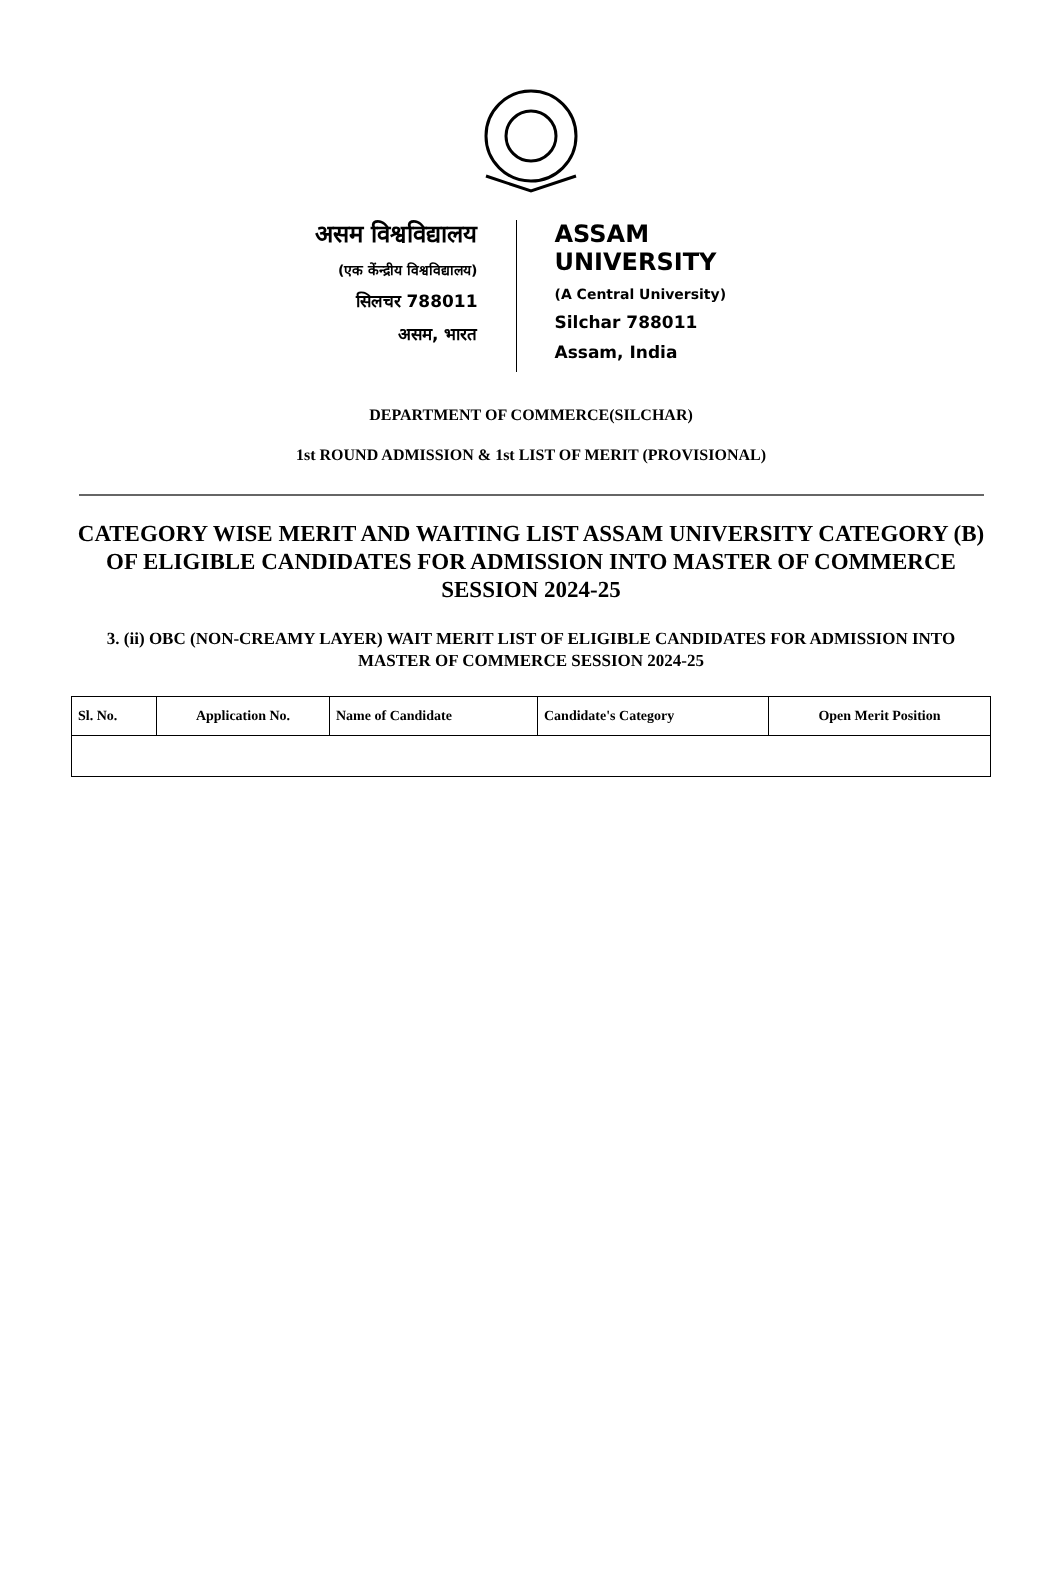असम विश्वविद्यालय
(एक केंन्द्रीय विश्वविद्यालय)
सिलचर 788011
असम, भारत
ASSAM UNIVERSITY
(A Central University)
Silchar 788011
Assam, India
DEPARTMENT OF COMMERCE(SILCHAR)
1st ROUND ADMISSION & 1st LIST OF MERIT (PROVISIONAL)
CATEGORY WISE MERIT AND WAITING LIST ASSAM UNIVERSITY CATEGORY (B) OF ELIGIBLE CANDIDATES FOR ADMISSION INTO MASTER OF COMMERCE SESSION 2024-25
3. (ii) OBC (NON-CREAMY LAYER) WAIT MERIT LIST OF ELIGIBLE CANDIDATES FOR ADMISSION INTO MASTER OF COMMERCE SESSION 2024-25
| Sl. No. | Application No. | Name of Candidate | Candidate's Category | Open Merit Position |
| --- | --- | --- | --- | --- |